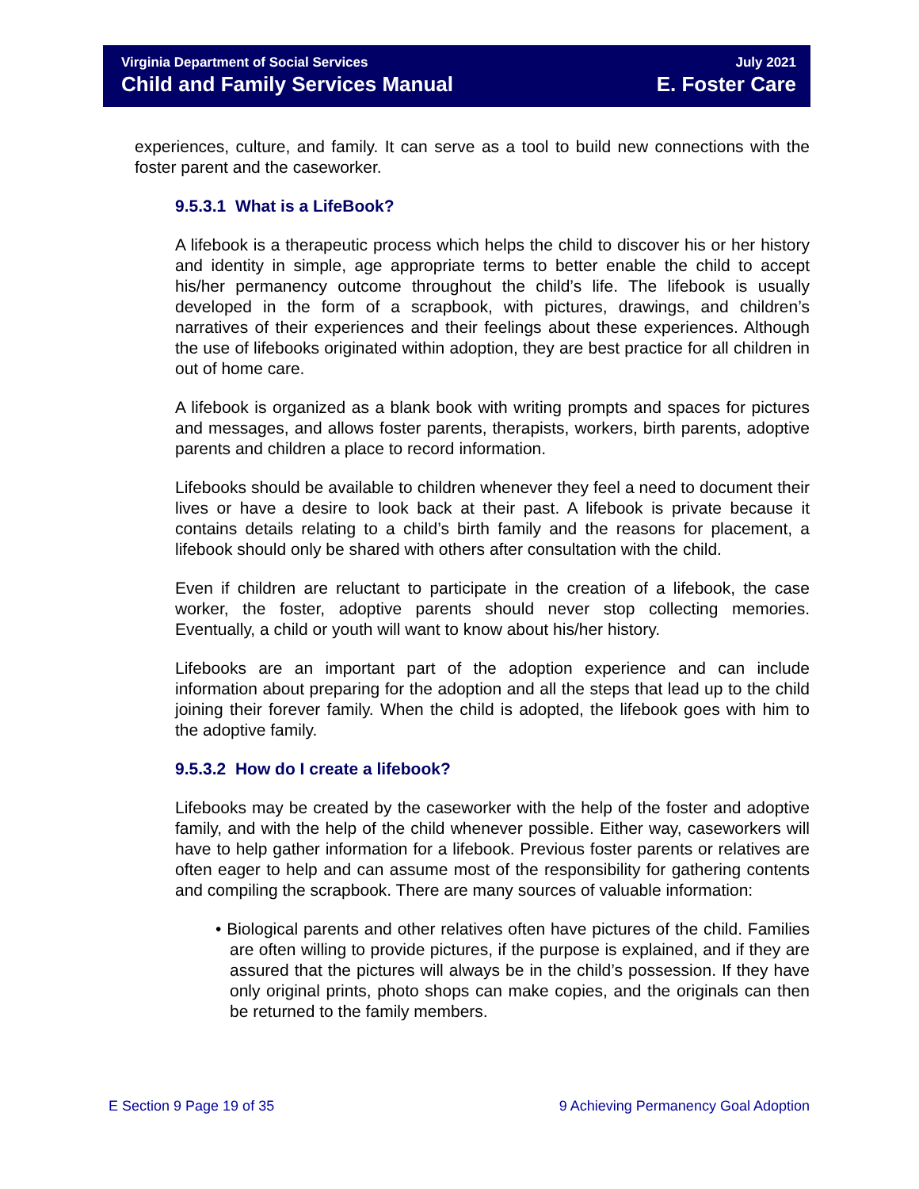Virginia Department of Social Services July 2021
Child and Family Services Manual E. Foster Care
experiences, culture, and family. It can serve as a tool to build new connections with the foster parent and the caseworker.
9.5.3.1 What is a LifeBook?
A lifebook is a therapeutic process which helps the child to discover his or her history and identity in simple, age appropriate terms to better enable the child to accept his/her permanency outcome throughout the child’s life. The lifebook is usually developed in the form of a scrapbook, with pictures, drawings, and children’s narratives of their experiences and their feelings about these experiences. Although the use of lifebooks originated within adoption, they are best practice for all children in out of home care.
A lifebook is organized as a blank book with writing prompts and spaces for pictures and messages, and allows foster parents, therapists, workers, birth parents, adoptive parents and children a place to record information.
Lifebooks should be available to children whenever they feel a need to document their lives or have a desire to look back at their past. A lifebook is private because it contains details relating to a child’s birth family and the reasons for placement, a lifebook should only be shared with others after consultation with the child.
Even if children are reluctant to participate in the creation of a lifebook, the case worker, the foster, adoptive parents should never stop collecting memories. Eventually, a child or youth will want to know about his/her history.
Lifebooks are an important part of the adoption experience and can include information about preparing for the adoption and all the steps that lead up to the child joining their forever family. When the child is adopted, the lifebook goes with him to the adoptive family.
9.5.3.2 How do I create a lifebook?
Lifebooks may be created by the caseworker with the help of the foster and adoptive family, and with the help of the child whenever possible. Either way, caseworkers will have to help gather information for a lifebook. Previous foster parents or relatives are often eager to help and can assume most of the responsibility for gathering contents and compiling the scrapbook. There are many sources of valuable information:
• Biological parents and other relatives often have pictures of the child. Families are often willing to provide pictures, if the purpose is explained, and if they are assured that the pictures will always be in the child’s possession. If they have only original prints, photo shops can make copies, and the originals can then be returned to the family members.
E Section 9 Page 19 of 35 9 Achieving Permanency Goal Adoption